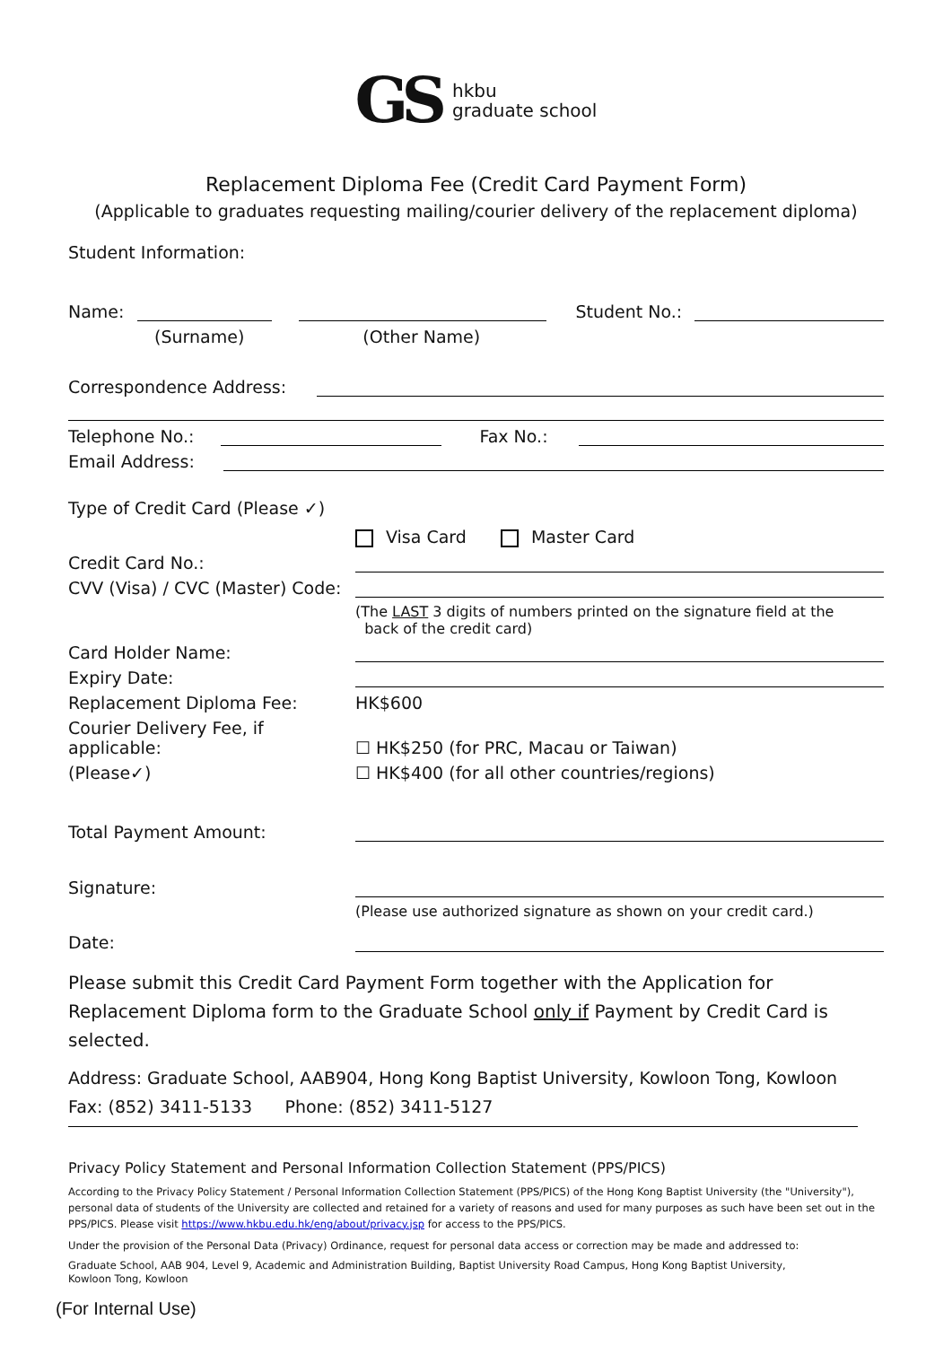GS hkbu
graduate school
Replacement Diploma Fee (Credit Card Payment Form)
(Applicable to graduates requesting mailing/courier delivery of the replacement diploma)
Student Information:
Name: Student No.:
(Surname) (Other Name)
Correspondence Address:
Telephone No.: Fax No.:
Email Address:
Type of Credit Card (Please ✓)
Visa Card Master Card
Credit Card No.:
CVV (Visa) / CVC (Master) Code:
(The LAST 3 digits of numbers printed on the signature field at the
back of the credit card)
Card Holder Name:
Expiry Date:
Replacement Diploma Fee: HK$600
Courier Delivery Fee, if applicable: ☐ HK$250 (for PRC, Macau or Taiwan)
(Please✓) ☐ HK$400 (for all other countries/regions)
Total Payment Amount:
Signature:
(Please use authorized signature as shown on your credit card.)
Date:
Please submit this Credit Card Payment Form together with the Application for Replacement Diploma form to the Graduate School only if Payment by Credit Card is selected.
Address: Graduate School, AAB904, Hong Kong Baptist University, Kowloon Tong, Kowloon
Fax: (852) 3411-5133 Phone: (852) 3411-5127
Privacy Policy Statement and Personal Information Collection Statement (PPS/PICS)
According to the Privacy Policy Statement / Personal Information Collection Statement (PPS/PICS) of the Hong Kong Baptist University (the "University"), personal data of students of the University are collected and retained for a variety of reasons and used for many purposes as such have been set out in the PPS/PICS. Please visit https://www.hkbu.edu.hk/eng/about/privacy.jsp for access to the PPS/PICS.
Under the provision of the Personal Data (Privacy) Ordinance, request for personal data access or correction may be made and addressed to:
Graduate School, AAB 904, Level 9, Academic and Administration Building, Baptist University Road Campus, Hong Kong Baptist University,
Kowloon Tong, Kowloon
(For Internal Use)